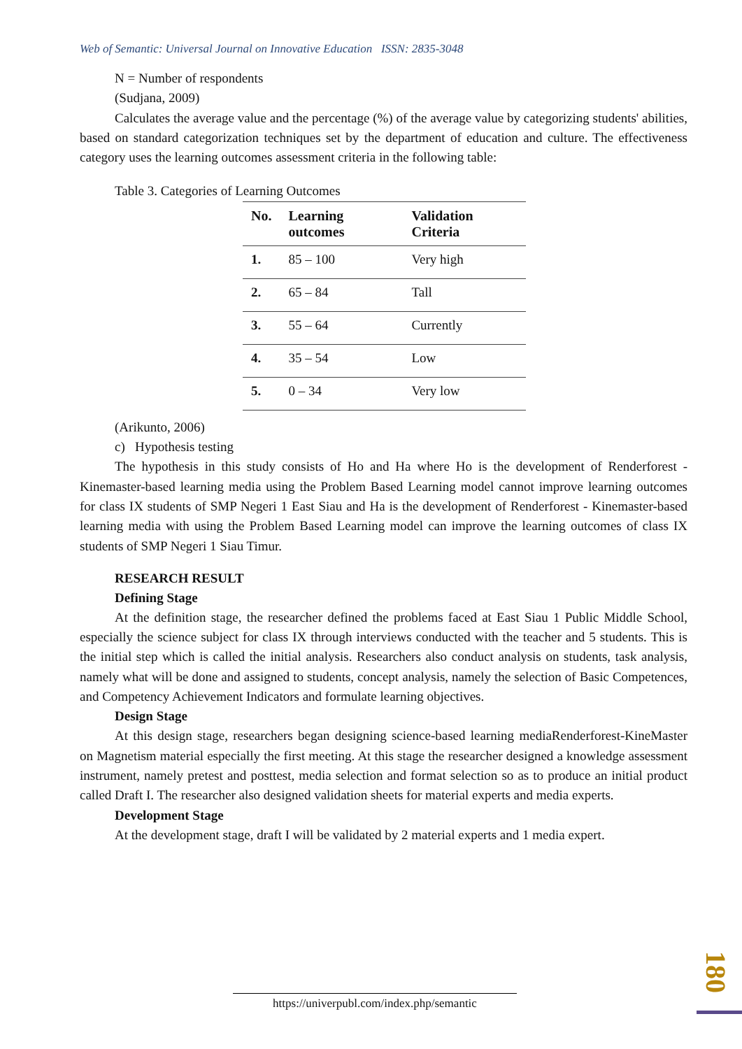Web of Semantic: Universal Journal on Innovative Education ISSN: 2835-3048
N = Number of respondents
(Sudjana, 2009)
Calculates the average value and the percentage (%) of the average value by categorizing students' abilities, based on standard categorization techniques set by the department of education and culture. The effectiveness category uses the learning outcomes assessment criteria in the following table:
Table 3. Categories of Learning Outcomes
| No. | Learning outcomes | Validation Criteria |
| --- | --- | --- |
| 1. | 85 – 100 | Very high |
| 2. | 65 – 84 | Tall |
| 3. | 55 – 64 | Currently |
| 4. | 35 – 54 | Low |
| 5. | 0 – 34 | Very low |
(Arikunto, 2006)
c) Hypothesis testing
The hypothesis in this study consists of Ho and Ha where Ho is the development of Renderforest - Kinemaster-based learning media using the Problem Based Learning model cannot improve learning outcomes for class IX students of SMP Negeri 1 East Siau and Ha is the development of Renderforest - Kinemaster-based learning media with using the Problem Based Learning model can improve the learning outcomes of class IX students of SMP Negeri 1 Siau Timur.
RESEARCH RESULT
Defining Stage
At the definition stage, the researcher defined the problems faced at East Siau 1 Public Middle School, especially the science subject for class IX through interviews conducted with the teacher and 5 students. This is the initial step which is called the initial analysis. Researchers also conduct analysis on students, task analysis, namely what will be done and assigned to students, concept analysis, namely the selection of Basic Competences, and Competency Achievement Indicators and formulate learning objectives.
Design Stage
At this design stage, researchers began designing science-based learning mediaRenderforest-KineMaster on Magnetism material especially the first meeting. At this stage the researcher designed a knowledge assessment instrument, namely pretest and posttest, media selection and format selection so as to produce an initial product called Draft I. The researcher also designed validation sheets for material experts and media experts.
Development Stage
At the development stage, draft I will be validated by 2 material experts and 1 media expert.
180
https://univerpubl.com/index.php/semantic